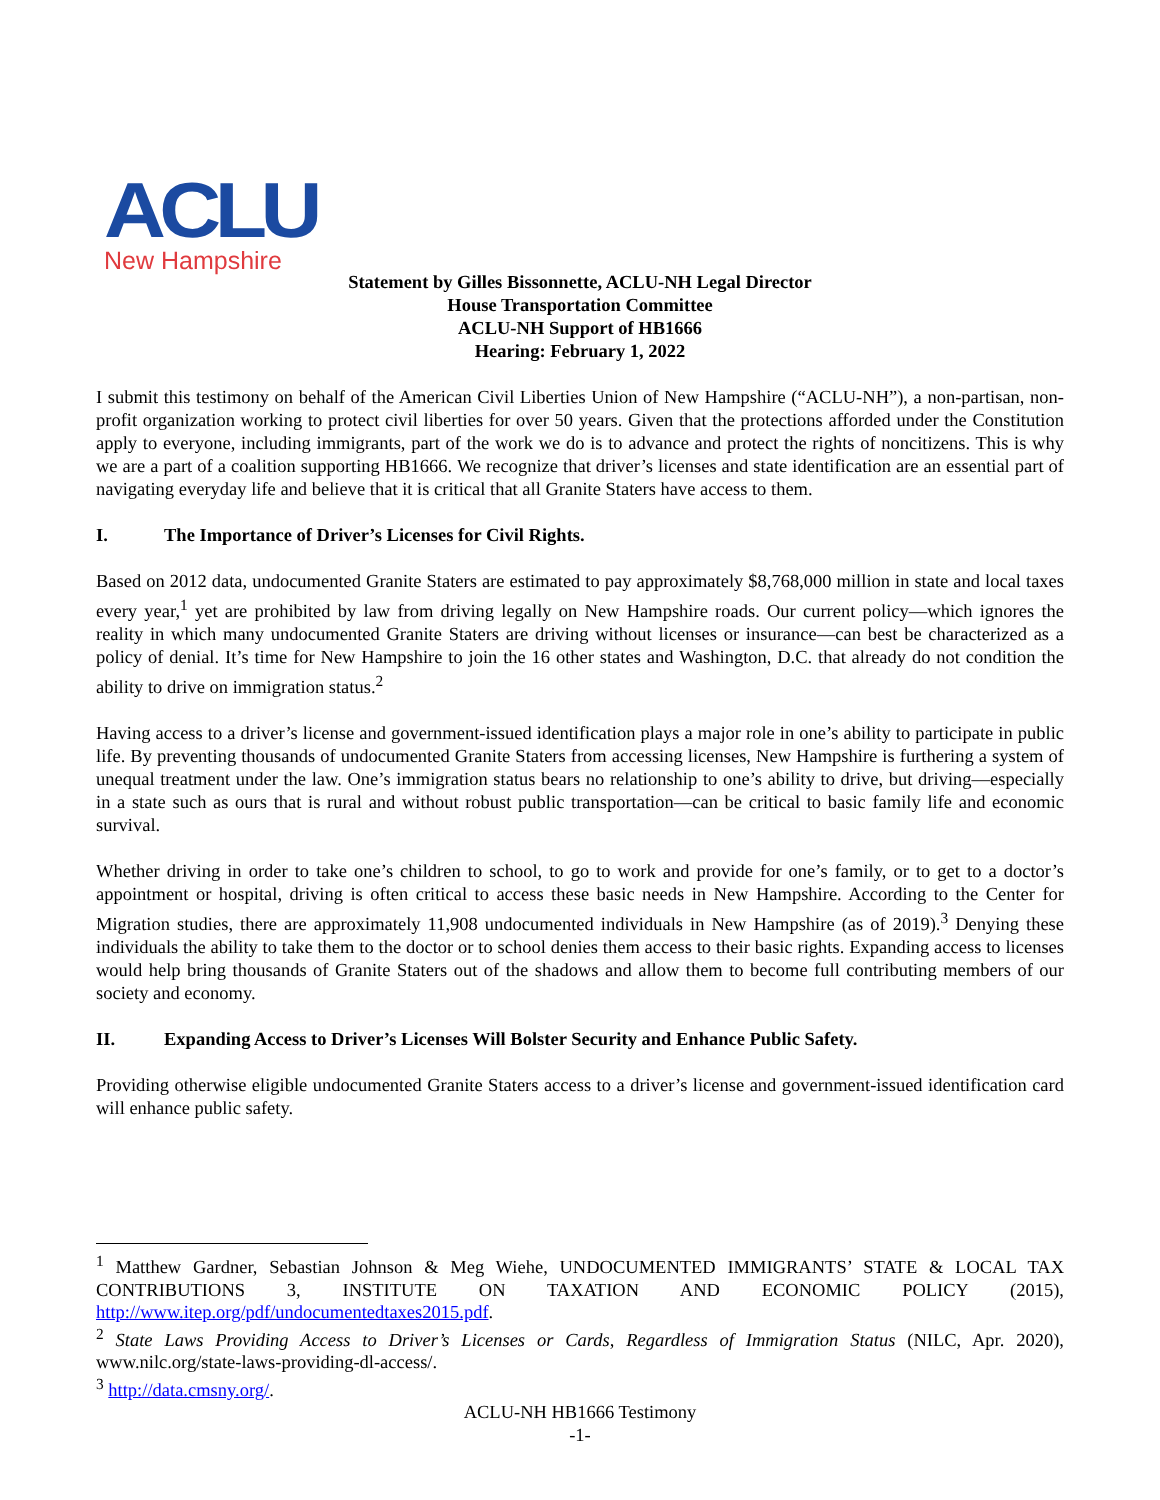ACLU
New Hampshire
Statement by Gilles Bissonnette, ACLU-NH Legal Director
House Transportation Committee
ACLU-NH Support of HB1666
Hearing: February 1, 2022
I submit this testimony on behalf of the American Civil Liberties Union of New Hampshire (“ACLU-NH”), a non-partisan, non-profit organization working to protect civil liberties for over 50 years. Given that the protections afforded under the Constitution apply to everyone, including immigrants, part of the work we do is to advance and protect the rights of noncitizens. This is why we are a part of a coalition supporting HB1666. We recognize that driver’s licenses and state identification are an essential part of navigating everyday life and believe that it is critical that all Granite Staters have access to them.
I. The Importance of Driver’s Licenses for Civil Rights.
Based on 2012 data, undocumented Granite Staters are estimated to pay approximately $8,768,000 million in state and local taxes every year,<sup>1</sup> yet are prohibited by law from driving legally on New Hampshire roads. Our current policy—which ignores the reality in which many undocumented Granite Staters are driving without licenses or insurance—can best be characterized as a policy of denial. It’s time for New Hampshire to join the 16 other states and Washington, D.C. that already do not condition the ability to drive on immigration status.<sup>2</sup>
Having access to a driver’s license and government-issued identification plays a major role in one’s ability to participate in public life. By preventing thousands of undocumented Granite Staters from accessing licenses, New Hampshire is furthering a system of unequal treatment under the law. One’s immigration status bears no relationship to one’s ability to drive, but driving—especially in a state such as ours that is rural and without robust public transportation—can be critical to basic family life and economic survival.
Whether driving in order to take one’s children to school, to go to work and provide for one’s family, or to get to a doctor’s appointment or hospital, driving is often critical to access these basic needs in New Hampshire. According to the Center for Migration studies, there are approximately 11,908 undocumented individuals in New Hampshire (as of 2019).<sup>3</sup> Denying these individuals the ability to take them to the doctor or to school denies them access to their basic rights. Expanding access to licenses would help bring thousands of Granite Staters out of the shadows and allow them to become full contributing members of our society and economy.
II. Expanding Access to Driver’s Licenses Will Bolster Security and Enhance Public Safety.
Providing otherwise eligible undocumented Granite Staters access to a driver’s license and government-issued identification card will enhance public safety.
<sup>1</sup> Matthew Gardner, Sebastian Johnson & Meg Wiehe, UNDOCUMENTED IMMIGRANTS’ STATE & LOCAL TAX CONTRIBUTIONS 3, INSTITUTE ON TAXATION AND ECONOMIC POLICY (2015), http://www.itep.org/pdf/undocumentedtaxes2015.pdf.
<sup>2</sup> State Laws Providing Access to Driver’s Licenses or Cards, Regardless of Immigration Status (NILC, Apr. 2020), www.nilc.org/state-laws-providing-dl-access/.
<sup>3</sup> http://data.cmsny.org/.
ACLU-NH HB1666 Testimony
-1-